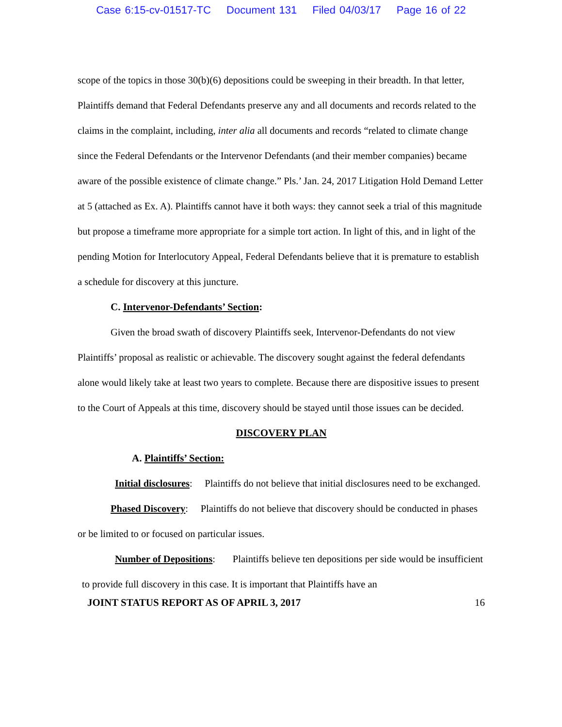Case 6:15-cv-01517-TC Document 131 Filed 04/03/17 Page 16 of 22
scope of the topics in those 30(b)(6) depositions could be sweeping in their breadth. In that letter, Plaintiffs demand that Federal Defendants preserve any and all documents and records related to the claims in the complaint, including, inter alia all documents and records “related to climate change since the Federal Defendants or the Intervenor Defendants (and their member companies) became aware of the possible existence of climate change.” Pls.’ Jan. 24, 2017 Litigation Hold Demand Letter at 5 (attached as Ex. A). Plaintiffs cannot have it both ways: they cannot seek a trial of this magnitude but propose a timeframe more appropriate for a simple tort action. In light of this, and in light of the pending Motion for Interlocutory Appeal, Federal Defendants believe that it is premature to establish a schedule for discovery at this juncture.
C. Intervenor-Defendants’ Section:
Given the broad swath of discovery Plaintiffs seek, Intervenor-Defendants do not view Plaintiffs’ proposal as realistic or achievable. The discovery sought against the federal defendants alone would likely take at least two years to complete. Because there are dispositive issues to present to the Court of Appeals at this time, discovery should be stayed until those issues can be decided.
DISCOVERY PLAN
A. Plaintiffs’ Section:
Initial disclosures: Plaintiffs do not believe that initial disclosures need to be exchanged.
Phased Discovery: Plaintiffs do not believe that discovery should be conducted in phases or be limited to or focused on particular issues.
Number of Depositions: Plaintiffs believe ten depositions per side would be insufficient to provide full discovery in this case. It is important that Plaintiffs have an
JOINT STATUS REPORT AS OF APRIL 3, 2017 16